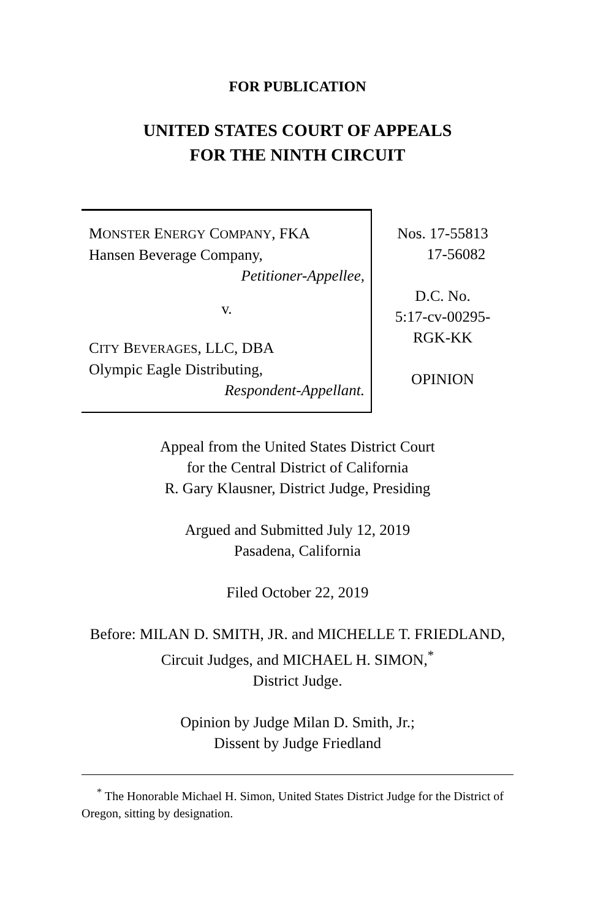FOR PUBLICATION
UNITED STATES COURT OF APPEALS
FOR THE NINTH CIRCUIT
MONSTER ENERGY COMPANY, FKA
Hansen Beverage Company,
Petitioner-Appellee,
v.
CITY BEVERAGES, LLC, DBA
Olympic Eagle Distributing,
Respondent-Appellant.
Nos. 17-55813
17-56082
D.C. No.
5:17-cv-00295-
RGK-KK
OPINION
Appeal from the United States District Court
for the Central District of California
R. Gary Klausner, District Judge, Presiding
Argued and Submitted July 12, 2019
Pasadena, California
Filed October 22, 2019
Before: MILAN D. SMITH, JR. and MICHELLE T. FRIEDLAND, Circuit Judges, and MICHAEL H. SIMON,<sup>*</sup>
District Judge.
Opinion by Judge Milan D. Smith, Jr.;
Dissent by Judge Friedland
<sup>*</sup> The Honorable Michael H. Simon, United States District Judge for the District of Oregon, sitting by designation.